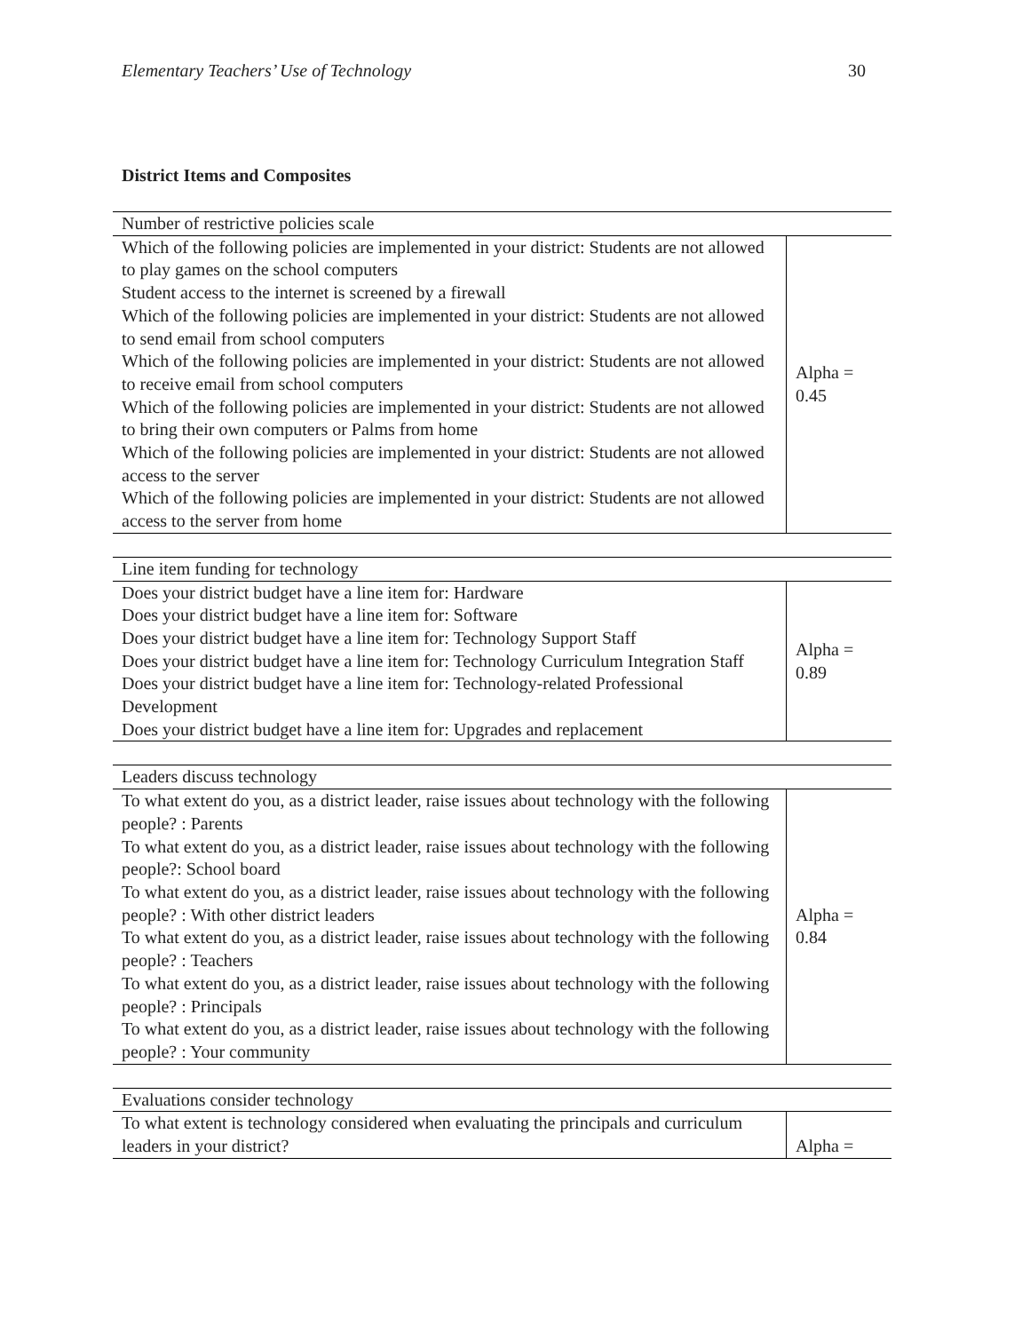Elementary Teachers’ Use of Technology 30
District Items and Composites
| Number of restrictive policies scale | |
| --- | --- |
| Which of the following policies are implemented in your district: Students are not allowed to play games on the school computers Student access to the internet is screened by a firewall Which of the following policies are implemented in your district: Students are not allowed to send email from school computers Which of the following policies are implemented in your district: Students are not allowed to receive email from school computers Which of the following policies are implemented in your district: Students are not allowed to bring their own computers or Palms from home Which of the following policies are implemented in your district: Students are not allowed access to the server Which of the following policies are implemented in your district: Students are not allowed access to the server from home | Alpha = 0.45 |
| Line item funding for technology | |
| --- | --- |
| Does your district budget have a line item for: Hardware Does your district budget have a line item for: Software Does your district budget have a line item for: Technology Support Staff Does your district budget have a line item for: Technology Curriculum Integration Staff Does your district budget have a line item for: Technology-related Professional Development Does your district budget have a line item for: Upgrades and replacement | Alpha = 0.89 |
| Leaders discuss technology | |
| --- | --- |
| To what extent do you, as a district leader, raise issues about technology with the following people? : Parents To what extent do you, as a district leader, raise issues about technology with the following people?: School board To what extent do you, as a district leader, raise issues about technology with the following people? : With other district leaders To what extent do you, as a district leader, raise issues about technology with the following people? : Teachers To what extent do you, as a district leader, raise issues about technology with the following people? : Principals To what extent do you, as a district leader, raise issues about technology with the following people? : Your community | Alpha = 0.84 |
| Evaluations consider technology | |
| --- | --- |
| To what extent is technology considered when evaluating the principals and curriculum leaders in your district? | Alpha = |